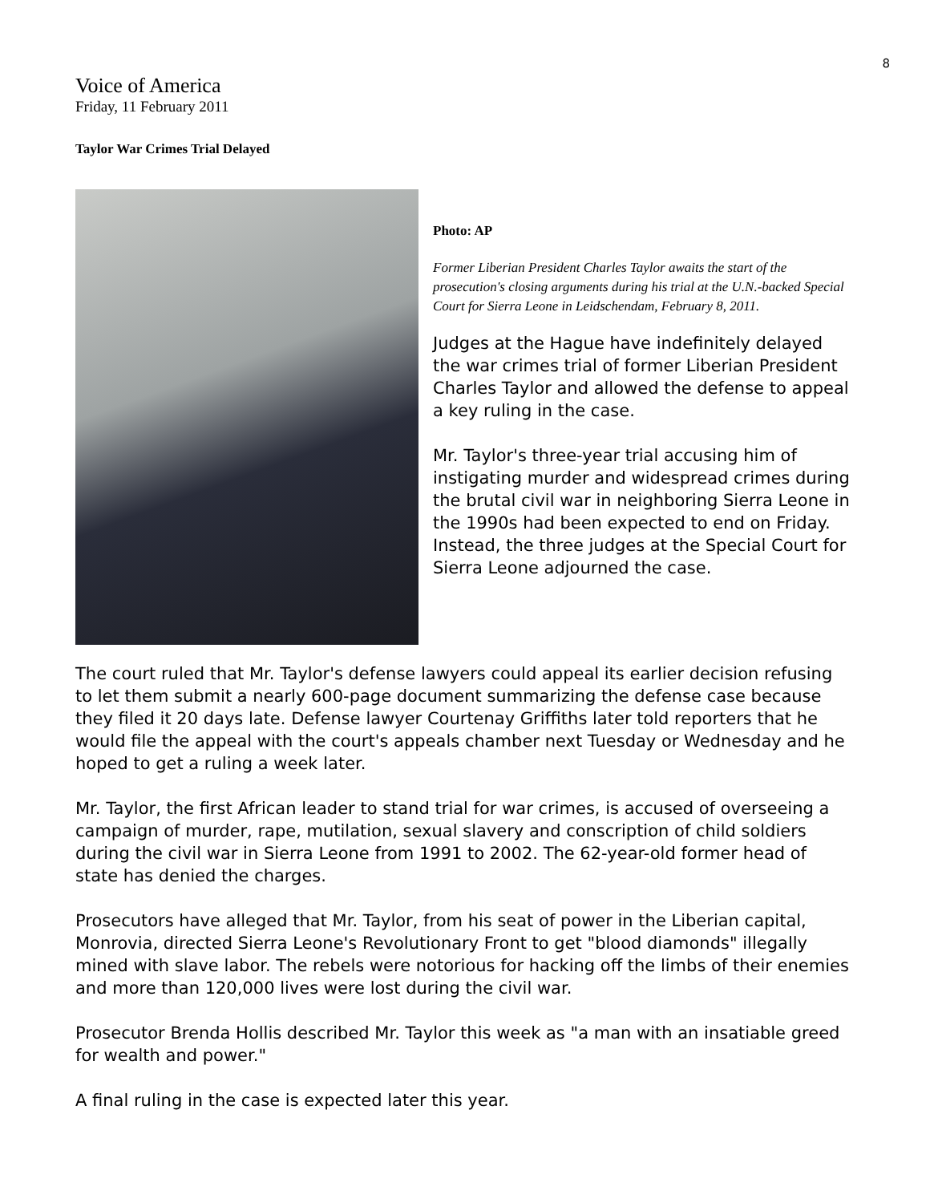8
Voice of America
Friday, 11 February 2011
Taylor War Crimes Trial Delayed
Photo: AP
Former Liberian President Charles Taylor awaits the start of the prosecution's closing arguments during his trial at the U.N.-backed Special Court for Sierra Leone in Leidschendam, February 8, 2011.
Judges at the Hague have indefinitely delayed the war crimes trial of former Liberian President Charles Taylor and allowed the defense to appeal a key ruling in the case.
Mr. Taylor's three-year trial accusing him of instigating murder and widespread crimes during the brutal civil war in neighboring Sierra Leone in the 1990s had been expected to end on Friday. Instead, the three judges at the Special Court for Sierra Leone adjourned the case.
The court ruled that Mr. Taylor's defense lawyers could appeal its earlier decision refusing to let them submit a nearly 600-page document summarizing the defense case because they filed it 20 days late. Defense lawyer Courtenay Griffiths later told reporters that he would file the appeal with the court's appeals chamber next Tuesday or Wednesday and he hoped to get a ruling a week later.
Mr. Taylor, the first African leader to stand trial for war crimes, is accused of overseeing a campaign of murder, rape, mutilation, sexual slavery and conscription of child soldiers during the civil war in Sierra Leone from 1991 to 2002. The 62-year-old former head of state has denied the charges.
Prosecutors have alleged that Mr. Taylor, from his seat of power in the Liberian capital, Monrovia, directed Sierra Leone's Revolutionary Front to get "blood diamonds" illegally mined with slave labor. The rebels were notorious for hacking off the limbs of their enemies and more than 120,000 lives were lost during the civil war.
Prosecutor Brenda Hollis described Mr. Taylor this week as "a man with an insatiable greed for wealth and power."
A final ruling in the case is expected later this year.